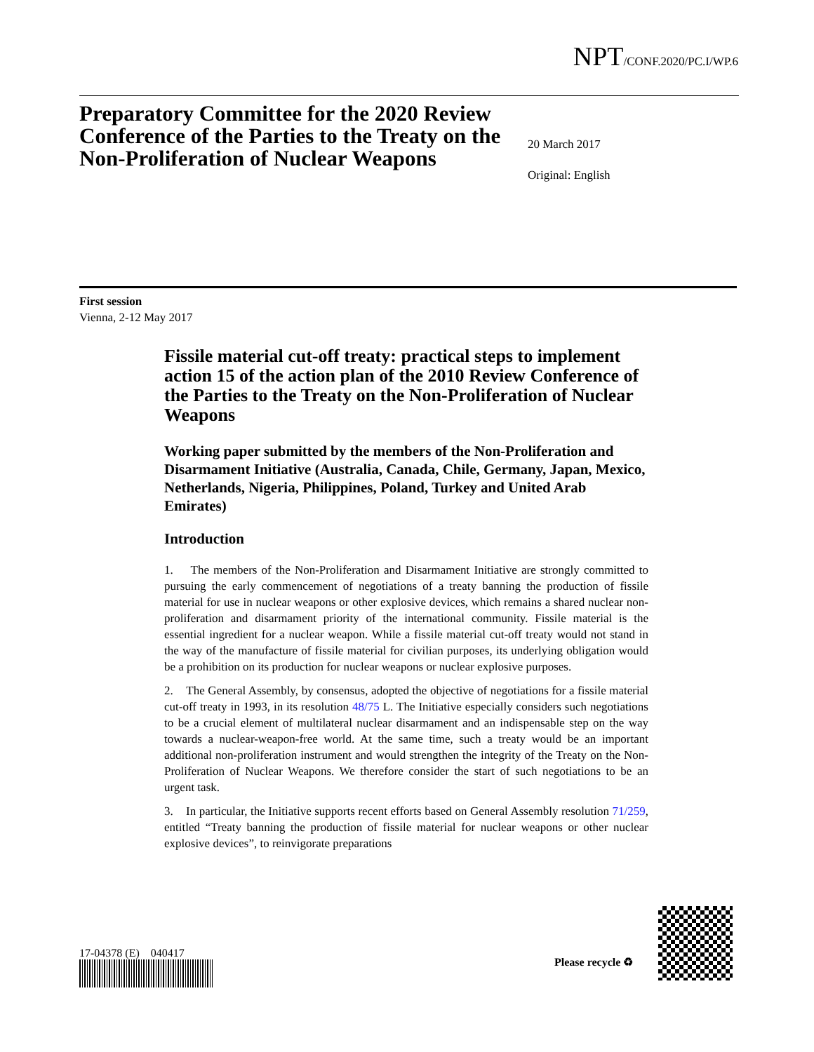NPT/CONF.2020/PC.I/WP.6
Preparatory Committee for the 2020 Review Conference of the Parties to the Treaty on the Non-Proliferation of Nuclear Weapons
20 March 2017
Original: English
First session
Vienna, 2-12 May 2017
Fissile material cut-off treaty: practical steps to implement action 15 of the action plan of the 2010 Review Conference of the Parties to the Treaty on the Non-Proliferation of Nuclear Weapons
Working paper submitted by the members of the Non-Proliferation and Disarmament Initiative (Australia, Canada, Chile, Germany, Japan, Mexico, Netherlands, Nigeria, Philippines, Poland, Turkey and United Arab Emirates)
Introduction
1. The members of the Non-Proliferation and Disarmament Initiative are strongly committed to pursuing the early commencement of negotiations of a treaty banning the production of fissile material for use in nuclear weapons or other explosive devices, which remains a shared nuclear non-proliferation and disarmament priority of the international community. Fissile material is the essential ingredient for a nuclear weapon. While a fissile material cut-off treaty would not stand in the way of the manufacture of fissile material for civilian purposes, its underlying obligation would be a prohibition on its production for nuclear weapons or nuclear explosive purposes.
2. The General Assembly, by consensus, adopted the objective of negotiations for a fissile material cut-off treaty in 1993, in its resolution 48/75 L. The Initiative especially considers such negotiations to be a crucial element of multilateral nuclear disarmament and an indispensable step on the way towards a nuclear-weapon-free world. At the same time, such a treaty would be an important additional non-proliferation instrument and would strengthen the integrity of the Treaty on the Non-Proliferation of Nuclear Weapons. We therefore consider the start of such negotiations to be an urgent task.
3. In particular, the Initiative supports recent efforts based on General Assembly resolution 71/259, entitled “Treaty banning the production of fissile material for nuclear weapons or other nuclear explosive devices”, to reinvigorate preparations
17-04378 (E) 040417
Please recycle ♻